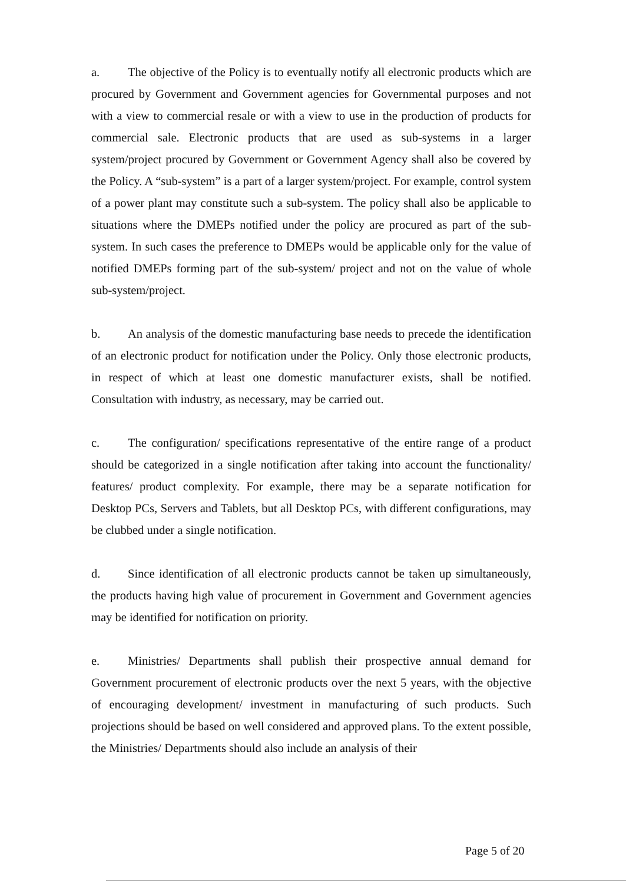a. The objective of the Policy is to eventually notify all electronic products which are procured by Government and Government agencies for Governmental purposes and not with a view to commercial resale or with a view to use in the production of products for commercial sale. Electronic products that are used as sub-systems in a larger system/project procured by Government or Government Agency shall also be covered by the Policy. A “sub-system” is a part of a larger system/project. For example, control system of a power plant may constitute such a sub-system. The policy shall also be applicable to situations where the DMEPs notified under the policy are procured as part of the sub-system. In such cases the preference to DMEPs would be applicable only for the value of notified DMEPs forming part of the sub-system/ project and not on the value of whole sub-system/project.
b. An analysis of the domestic manufacturing base needs to precede the identification of an electronic product for notification under the Policy. Only those electronic products, in respect of which at least one domestic manufacturer exists, shall be notified. Consultation with industry, as necessary, may be carried out.
c. The configuration/ specifications representative of the entire range of a product should be categorized in a single notification after taking into account the functionality/ features/ product complexity. For example, there may be a separate notification for Desktop PCs, Servers and Tablets, but all Desktop PCs, with different configurations, may be clubbed under a single notification.
d. Since identification of all electronic products cannot be taken up simultaneously, the products having high value of procurement in Government and Government agencies may be identified for notification on priority.
e. Ministries/ Departments shall publish their prospective annual demand for Government procurement of electronic products over the next 5 years, with the objective of encouraging development/ investment in manufacturing of such products. Such projections should be based on well considered and approved plans. To the extent possible, the Ministries/ Departments should also include an analysis of their
Page 5 of 20